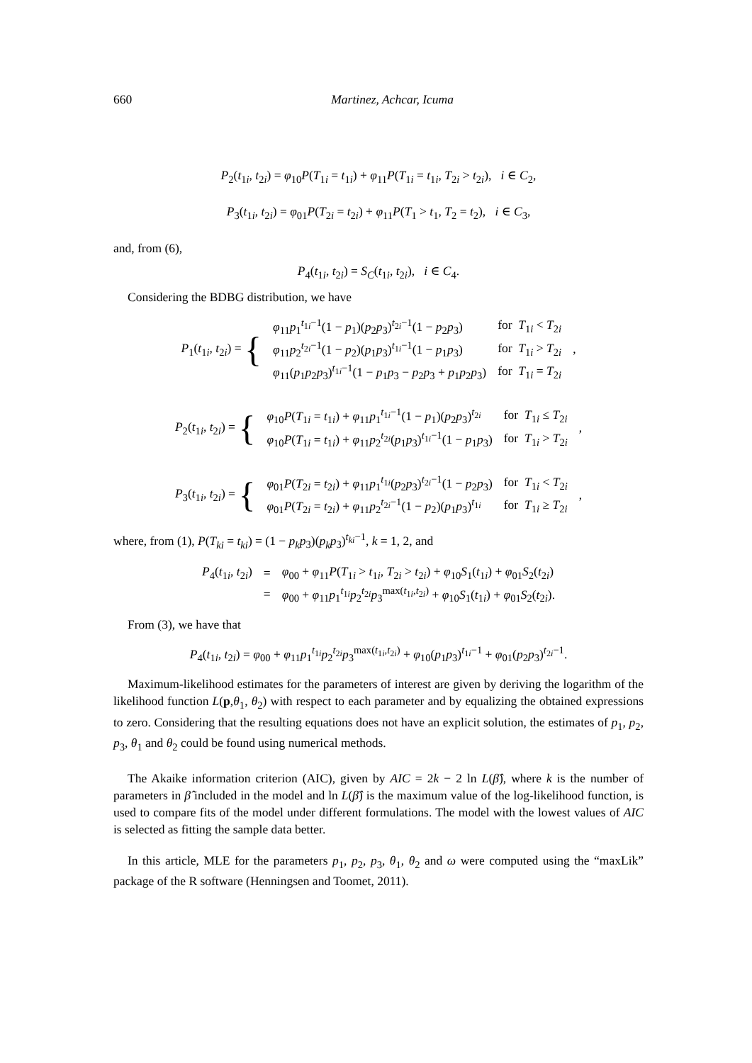660 Martinez, Achcar, Icuma
P<sub>2</sub>(t<sub>1i</sub>, t<sub>2i</sub>) = φ<sub>10</sub>P(T<sub>1i</sub> = t<sub>1i</sub>) + φ<sub>11</sub>P(T<sub>1i</sub> = t<sub>1i</sub>, T<sub>2i</sub> > t<sub>2i</sub>), i ∈ C<sub>2</sub>,
P<sub>3</sub>(t<sub>1i</sub>, t<sub>2i</sub>) = φ<sub>01</sub>P(T<sub>2i</sub> = t<sub>2i</sub>) + φ<sub>11</sub>P(T<sub>1</sub> > t<sub>1</sub>, T<sub>2</sub> = t<sub>2</sub>), i ∈ C<sub>3</sub>,
and, from (6),
P<sub>4</sub>(t<sub>1i</sub>, t<sub>2i</sub>) = S<sub>C</sub>(t<sub>1i</sub>, t<sub>2i</sub>), i ∈ C<sub>4</sub>.
Considering the BDBG distribution, we have
| P<sub>1</sub>( t<sub>1i</sub>, t<sub>2i</sub>) = { | φ<sub>11</sub> p<sub>1</sub><sup>t<sub>1i</sub>−1</sup>(1 − p<sub>1</sub>)( p<sub>2</sub> p<sub>3</sub>)<sup>t<sub>2i</sub>−1</sup>(1 − p<sub>2</sub> p<sub>3</sub>) | for T<sub>1i</sub> < T<sub>2i</sub> | , |
| | φ<sub>11</sub> p<sub>2</sub><sup>t<sub>2i</sub>−1</sup>(1 − p<sub>2</sub>)( p<sub>1</sub> p<sub>3</sub>)<sup>t<sub>1i</sub>−1</sup>(1 − p<sub>1</sub> p<sub>3</sub>) | for T<sub>1i</sub> > T<sub>2i</sub> | |
| | φ<sub>11</sub>( p<sub>1</sub> p<sub>2</sub> p<sub>3</sub>)<sup>t<sub>1i</sub>−1</sup>(1 − p<sub>1</sub> p<sub>3</sub> − p<sub>2</sub> p<sub>3</sub> + p<sub>1</sub> p<sub>2</sub> p<sub>3</sub>) | for T<sub>1i</sub> = T<sub>2i</sub> | |
| P<sub>2</sub>( t<sub>1i</sub>, t<sub>2i</sub>) = { | φ<sub>10</sub> P ( T<sub>1i</sub> = t<sub>1i</sub>) + φ<sub>11</sub> p<sub>1</sub><sup>t<sub>1i</sub>−1</sup>(1 − p<sub>1</sub>)( p<sub>2</sub> p<sub>3</sub>)<sup>t<sub>2i</sub></sup> | for T<sub>1i</sub> ≤ T<sub>2i</sub> | , |
| | φ<sub>10</sub> P ( T<sub>1i</sub> = t<sub>1i</sub>) + φ<sub>11</sub> p<sub>2</sub><sup>t<sub>2i</sub></sup>( p<sub>1</sub> p<sub>3</sub>)<sup>t<sub>1i</sub>−1</sup>(1 − p<sub>1</sub> p<sub>3</sub>) | for T<sub>1i</sub> > T<sub>2i</sub> | |
| P<sub>3</sub>( t<sub>1i</sub>, t<sub>2i</sub>) = { | φ<sub>01</sub> P ( T<sub>2i</sub> = t<sub>2i</sub>) + φ<sub>11</sub> p<sub>1</sub><sup>t<sub>1i</sub></sup>( p<sub>2</sub> p<sub>3</sub>)<sup>t<sub>2i</sub>−1</sup>(1 − p<sub>2</sub> p<sub>3</sub>) | for T<sub>1i</sub> < T<sub>2i</sub> | , |
| | φ<sub>01</sub> P ( T<sub>2i</sub> = t<sub>2i</sub>) + φ<sub>11</sub> p<sub>2</sub><sup>t<sub>2i</sub>−1</sup>(1 − p<sub>2</sub>)( p<sub>1</sub> p<sub>3</sub>)<sup>t<sub>1i</sub></sup> | for T<sub>1i</sub> ≥ T<sub>2i</sub> | |
where, from (1), P(T<sub>ki</sub> = t<sub>ki</sub>) = (1 − p<sub>k</sub>p<sub>3</sub>)(p<sub>k</sub>p<sub>3</sub>)<sup>t<sub>ki</sub>−1</sup>, k = 1, 2, and
| P<sub>4</sub>( t<sub>1i</sub>, t<sub>2i</sub>) | = | φ<sub>00</sub> + φ<sub>11</sub> P ( T<sub>1i</sub> > t<sub>1i</sub>, T<sub>2i</sub> > t<sub>2i</sub>) + φ<sub>10</sub> S<sub>1</sub>( t<sub>1i</sub>) + φ<sub>01</sub> S<sub>2</sub>( t<sub>2i</sub>) |
| | = | φ<sub>00</sub> + φ<sub>11</sub> p<sub>1</sub><sup>t<sub>1i</sub></sup> p<sub>2</sub><sup>t<sub>2i</sub></sup> p<sub>3</sub><sup>max(t<sub>1i</sub>,t<sub>2i</sub>)</sup> + φ<sub>10</sub> S<sub>1</sub>( t<sub>1i</sub>) + φ<sub>01</sub> S<sub>2</sub>( t<sub>2i</sub>). |
From (3), we have that
P<sub>4</sub>(t<sub>1i</sub>, t<sub>2i</sub>) = φ<sub>00</sub> + φ<sub>11</sub>p<sub>1</sub><sup>t<sub>1i</sub></sup>p<sub>2</sub><sup>t<sub>2i</sub></sup>p<sub>3</sub><sup>max(t<sub>1i</sub>,t<sub>2i</sub>)</sup> + φ<sub>10</sub>(p<sub>1</sub>p<sub>3</sub>)<sup>t<sub>1i</sub>−1</sup> + φ<sub>01</sub>(p<sub>2</sub>p<sub>3</sub>)<sup>t<sub>2i</sub>−1</sup>.
Maximum-likelihood estimates for the parameters of interest are given by deriving the logarithm of the likelihood function L(p,θ<sub>1</sub>, θ<sub>2</sub>) with respect to each parameter and by equalizing the obtained expressions to zero. Considering that the resulting equations does not have an explicit solution, the estimates of p<sub>1</sub>, p<sub>2</sub>, p<sub>3</sub>, θ<sub>1</sub> and θ<sub>2</sub> could be found using numerical methods.
The Akaike information criterion (AIC), given by AIC = 2k − 2 ln L(β̂), where k is the number of parameters in β̂ included in the model and ln L(β̂) is the maximum value of the log-likelihood function, is used to compare fits of the model under different formulations. The model with the lowest values of AIC is selected as fitting the sample data better.
In this article, MLE for the parameters p<sub>1</sub>, p<sub>2</sub>, p<sub>3</sub>, θ<sub>1</sub>, θ<sub>2</sub> and ω were computed using the “maxLik” package of the R software (Henningsen and Toomet, 2011).